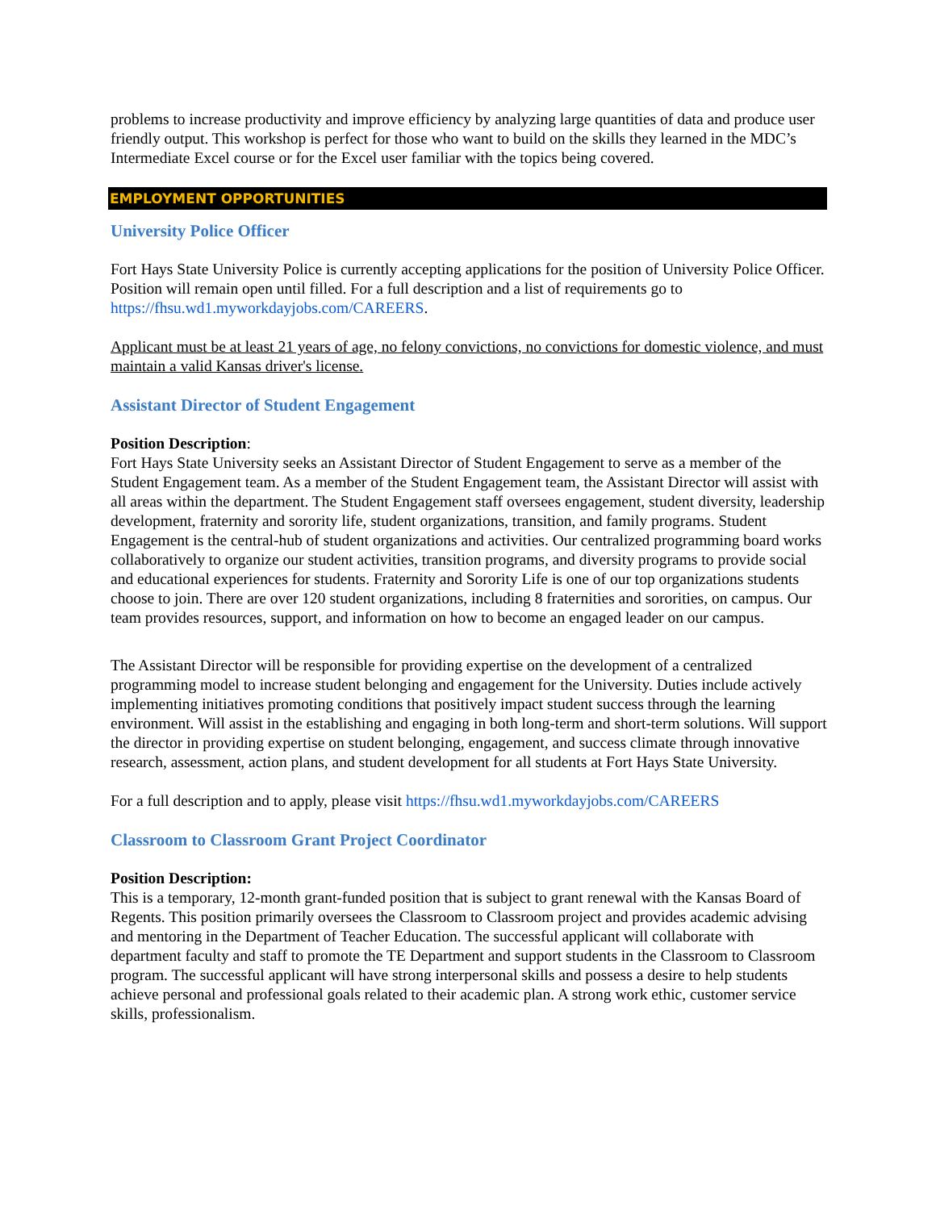problems to increase productivity and improve efficiency by analyzing large quantities of data and produce user friendly output. This workshop is perfect for those who want to build on the skills they learned in the MDC’s Intermediate Excel course or for the Excel user familiar with the topics being covered.
EMPLOYMENT OPPORTUNITIES
University Police Officer
Fort Hays State University Police is currently accepting applications for the position of University Police Officer. Position will remain open until filled. For a full description and a list of requirements go to https://fhsu.wd1.myworkdayjobs.com/CAREERS.
Applicant must be at least 21 years of age, no felony convictions, no convictions for domestic violence, and must maintain a valid Kansas driver's license.
Assistant Director of Student Engagement
Position Description:
Fort Hays State University seeks an Assistant Director of Student Engagement to serve as a member of the Student Engagement team. As a member of the Student Engagement team, the Assistant Director will assist with all areas within the department. The Student Engagement staff oversees engagement, student diversity, leadership development, fraternity and sorority life, student organizations, transition, and family programs. Student Engagement is the central-hub of student organizations and activities. Our centralized programming board works collaboratively to organize our student activities, transition programs, and diversity programs to provide social and educational experiences for students. Fraternity and Sorority Life is one of our top organizations students choose to join. There are over 120 student organizations, including 8 fraternities and sororities, on campus. Our team provides resources, support, and information on how to become an engaged leader on our campus.
The Assistant Director will be responsible for providing expertise on the development of a centralized programming model to increase student belonging and engagement for the University. Duties include actively implementing initiatives promoting conditions that positively impact student success through the learning environment. Will assist in the establishing and engaging in both long-term and short-term solutions. Will support the director in providing expertise on student belonging, engagement, and success climate through innovative research, assessment, action plans, and student development for all students at Fort Hays State University.
For a full description and to apply, please visit https://fhsu.wd1.myworkdayjobs.com/CAREERS
Classroom to Classroom Grant Project Coordinator
Position Description:
This is a temporary, 12-month grant-funded position that is subject to grant renewal with the Kansas Board of Regents. This position primarily oversees the Classroom to Classroom project and provides academic advising and mentoring in the Department of Teacher Education. The successful applicant will collaborate with department faculty and staff to promote the TE Department and support students in the Classroom to Classroom program. The successful applicant will have strong interpersonal skills and possess a desire to help students achieve personal and professional goals related to their academic plan. A strong work ethic, customer service skills, professionalism.